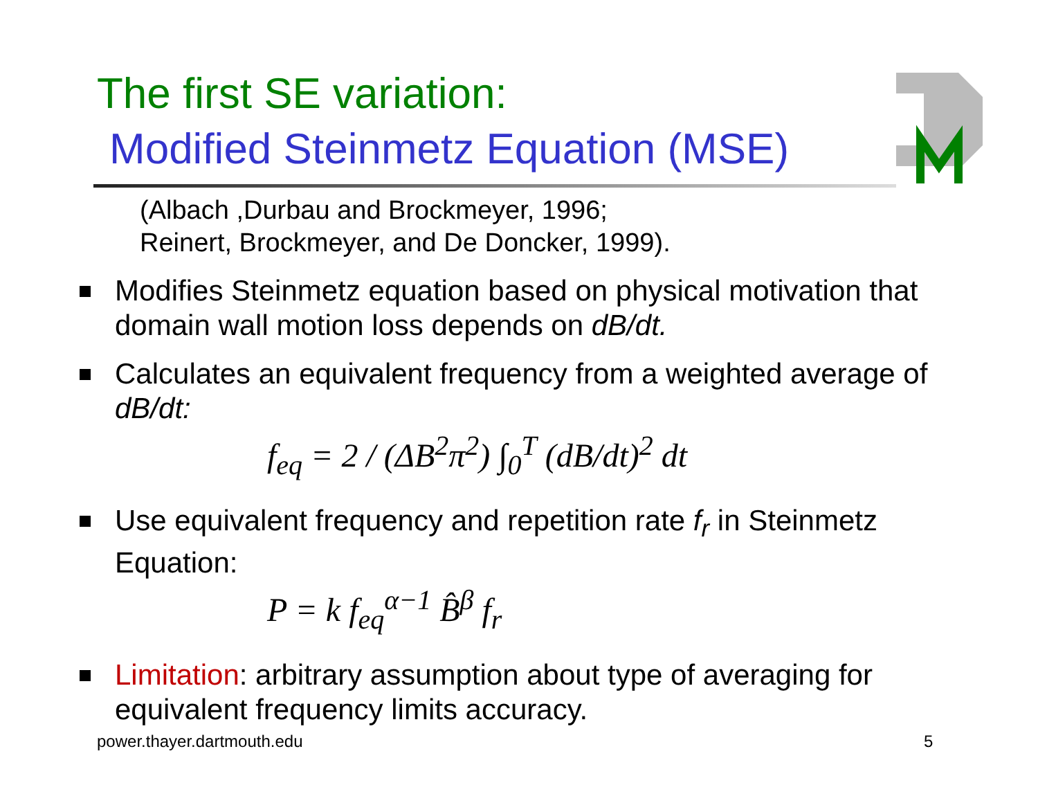The first SE variation:
Modified Steinmetz Equation (MSE)
(Albach ,Durbau and Brockmeyer, 1996;
Reinert, Brockmeyer, and De Doncker, 1999).
Modifies Steinmetz equation based on physical motivation that domain wall motion loss depends on dB/dt.
Calculates an equivalent frequency from a weighted average of dB/dt:
f<sub>eq</sub> = 2 / (ΔB<sup>2</sup>π<sup>2</sup>) ∫<sub>0</sub><sup>T</sup> (dB/dt)<sup>2</sup> dt
Use equivalent frequency and repetition rate f<sub>r</sub> in Steinmetz Equation:
P = k f<sub>eq</sub><sup>α−1</sup> B̂<sup>β</sup> f<sub>r</sub>
Limitation: arbitrary assumption about type of averaging for equivalent frequency limits accuracy.
power.thayer.dartmouth.edu 5